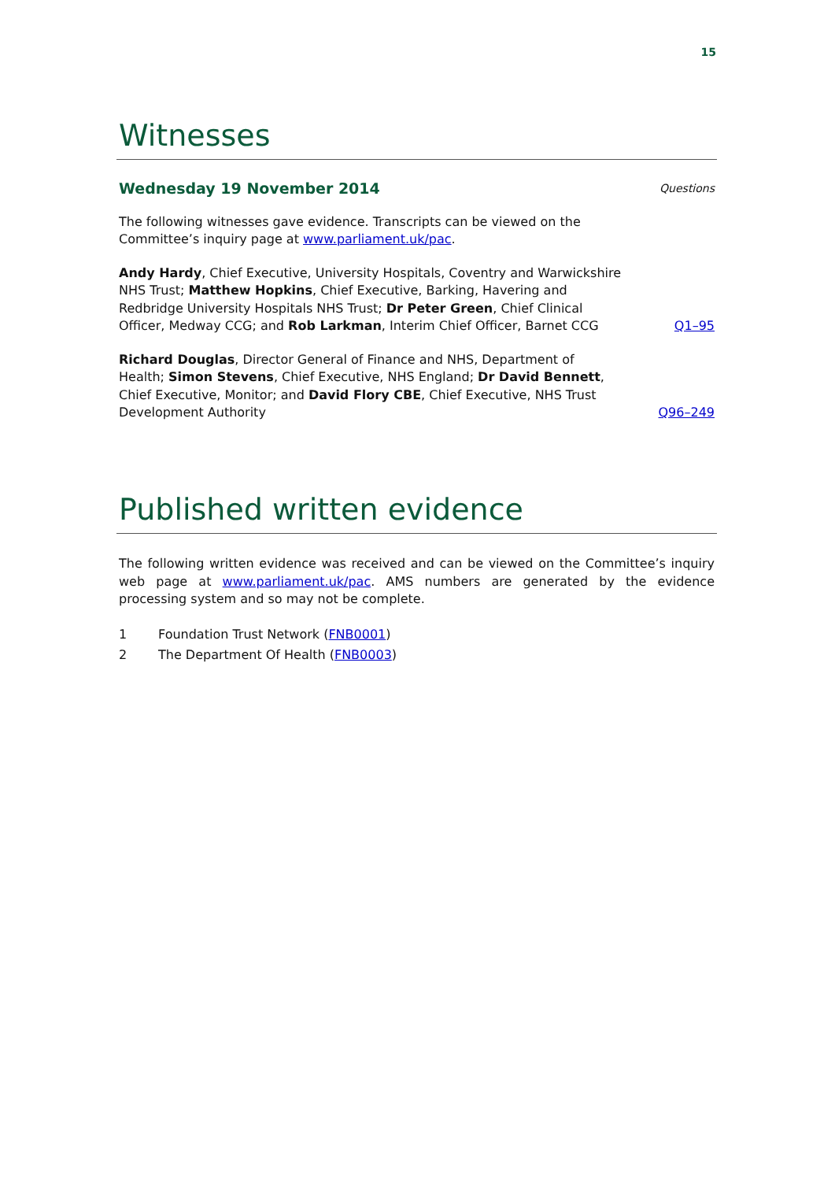15
Witnesses
Wednesday 19 November 2014
Questions
The following witnesses gave evidence. Transcripts can be viewed on the Committee’s inquiry page at www.parliament.uk/pac.
Andy Hardy, Chief Executive, University Hospitals, Coventry and Warwickshire NHS Trust; Matthew Hopkins, Chief Executive, Barking, Havering and Redbridge University Hospitals NHS Trust; Dr Peter Green, Chief Clinical Officer, Medway CCG; and Rob Larkman, Interim Chief Officer, Barnet CCG
Q1–95
Richard Douglas, Director General of Finance and NHS, Department of Health; Simon Stevens, Chief Executive, NHS England; Dr David Bennett, Chief Executive, Monitor; and David Flory CBE, Chief Executive, NHS Trust Development Authority
Q96–249
Published written evidence
The following written evidence was received and can be viewed on the Committee’s inquiry web page at www.parliament.uk/pac. AMS numbers are generated by the evidence processing system and so may not be complete.
1 Foundation Trust Network (FNB0001)
2 The Department Of Health (FNB0003)